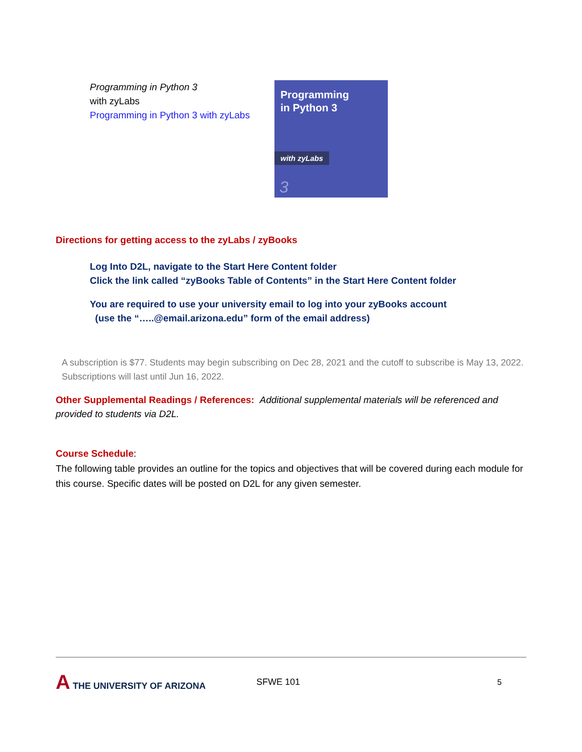Programming in Python 3
with zyLabs
Programming in Python 3 with zyLabs
Programming
in Python 3
with zyLabs
3
Directions for getting access to the zyLabs / zyBooks
Log Into D2L, navigate to the Start Here Content folder
Click the link called “zyBooks Table of Contents” in the Start Here Content folder
You are required to use your university email to log into your zyBooks account
(use the “…..@email.arizona.edu” form of the email address)
A subscription is $77. Students may begin subscribing on Dec 28, 2021 and the cutoff to subscribe is May 13, 2022. Subscriptions will last until Jun 16, 2022.
Other Supplemental Readings / References: Additional supplemental materials will be referenced and provided to students via D2L.
Course Schedule:
The following table provides an outline for the topics and objectives that will be covered during each module for this course. Specific dates will be posted on D2L for any given semester.
A THE UNIVERSITY OF ARIZONA SFWE 101 5